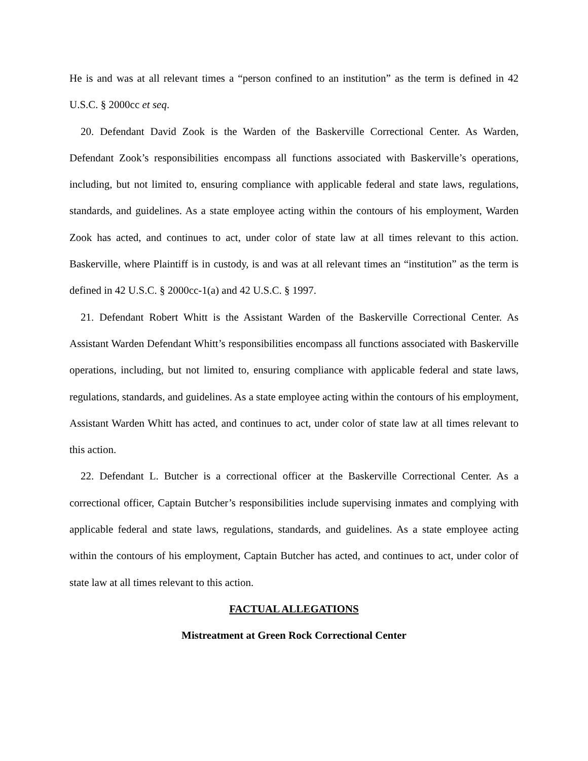He is and was at all relevant times a “person confined to an institution” as the term is defined in 42 U.S.C. § 2000cc et seq.
20. Defendant David Zook is the Warden of the Baskerville Correctional Center. As Warden, Defendant Zook’s responsibilities encompass all functions associated with Baskerville’s operations, including, but not limited to, ensuring compliance with applicable federal and state laws, regulations, standards, and guidelines. As a state employee acting within the contours of his employment, Warden Zook has acted, and continues to act, under color of state law at all times relevant to this action. Baskerville, where Plaintiff is in custody, is and was at all relevant times an “institution” as the term is defined in 42 U.S.C. § 2000cc-1(a) and 42 U.S.C. § 1997.
21. Defendant Robert Whitt is the Assistant Warden of the Baskerville Correctional Center. As Assistant Warden Defendant Whitt’s responsibilities encompass all functions associated with Baskerville operations, including, but not limited to, ensuring compliance with applicable federal and state laws, regulations, standards, and guidelines. As a state employee acting within the contours of his employment, Assistant Warden Whitt has acted, and continues to act, under color of state law at all times relevant to this action.
22. Defendant L. Butcher is a correctional officer at the Baskerville Correctional Center. As a correctional officer, Captain Butcher’s responsibilities include supervising inmates and complying with applicable federal and state laws, regulations, standards, and guidelines. As a state employee acting within the contours of his employment, Captain Butcher has acted, and continues to act, under color of state law at all times relevant to this action.
FACTUAL ALLEGATIONS
Mistreatment at Green Rock Correctional Center